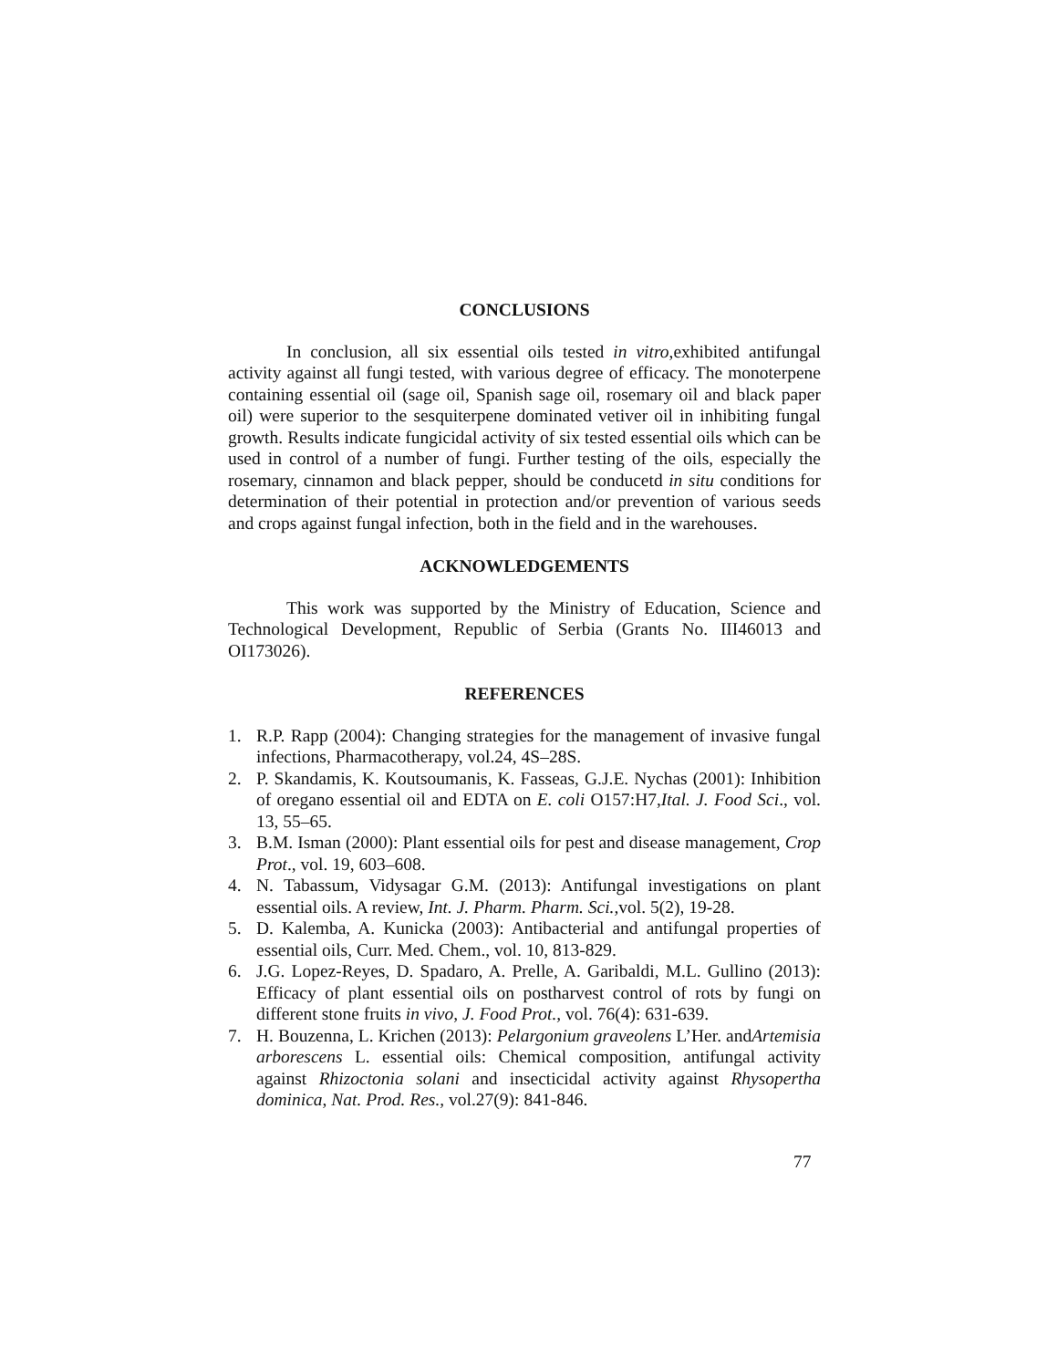CONCLUSIONS
In conclusion, all six essential oils tested in vitro,exhibited antifungal activity against all fungi tested, with various degree of efficacy. The monoterpene containing essential oil (sage oil, Spanish sage oil, rosemary oil and black paper oil) were superior to the sesquiterpene dominated vetiver oil in inhibiting fungal growth. Results indicate fungicidal activity of six tested essential oils which can be used in control of a number of fungi. Further testing of the oils, especially the rosemary, cinnamon and black pepper, should be conducetd in situ conditions for determination of their potential in protection and/or prevention of various seeds and crops against fungal infection, both in the field and in the warehouses.
ACKNOWLEDGEMENTS
This work was supported by the Ministry of Education, Science and Technological Development, Republic of Serbia (Grants No. III46013 and OI173026).
REFERENCES
1. R.P. Rapp (2004): Changing strategies for the management of invasive fungal infections, Pharmacotherapy, vol.24, 4S–28S.
2. P. Skandamis, K. Koutsoumanis, K. Fasseas, G.J.E. Nychas (2001): Inhibition of oregano essential oil and EDTA on E. coli O157:H7,Ital. J. Food Sci., vol. 13, 55–65.
3. B.M. Isman (2000): Plant essential oils for pest and disease management, Crop Prot., vol. 19, 603–608.
4. N. Tabassum, Vidysagar G.M. (2013): Antifungal investigations on plant essential oils. A review, Int. J. Pharm. Pharm. Sci., vol. 5(2), 19-28.
5. D. Kalemba, A. Kunicka (2003): Antibacterial and antifungal properties of essential oils, Curr. Med. Chem., vol. 10, 813-829.
6. J.G. Lopez-Reyes, D. Spadaro, A. Prelle, A. Garibaldi, M.L. Gullino (2013): Efficacy of plant essential oils on postharvest control of rots by fungi on different stone fruits in vivo, J. Food Prot., vol. 76(4): 631-639.
7. H. Bouzenna, L. Krichen (2013): Pelargonium graveolens L’Her. andArtemisia arborescens L. essential oils: Chemical composition, antifungal activity against Rhizoctonia solani and insecticidal activity against Rhysopertha dominica, Nat. Prod. Res., vol.27(9): 841-846.
77